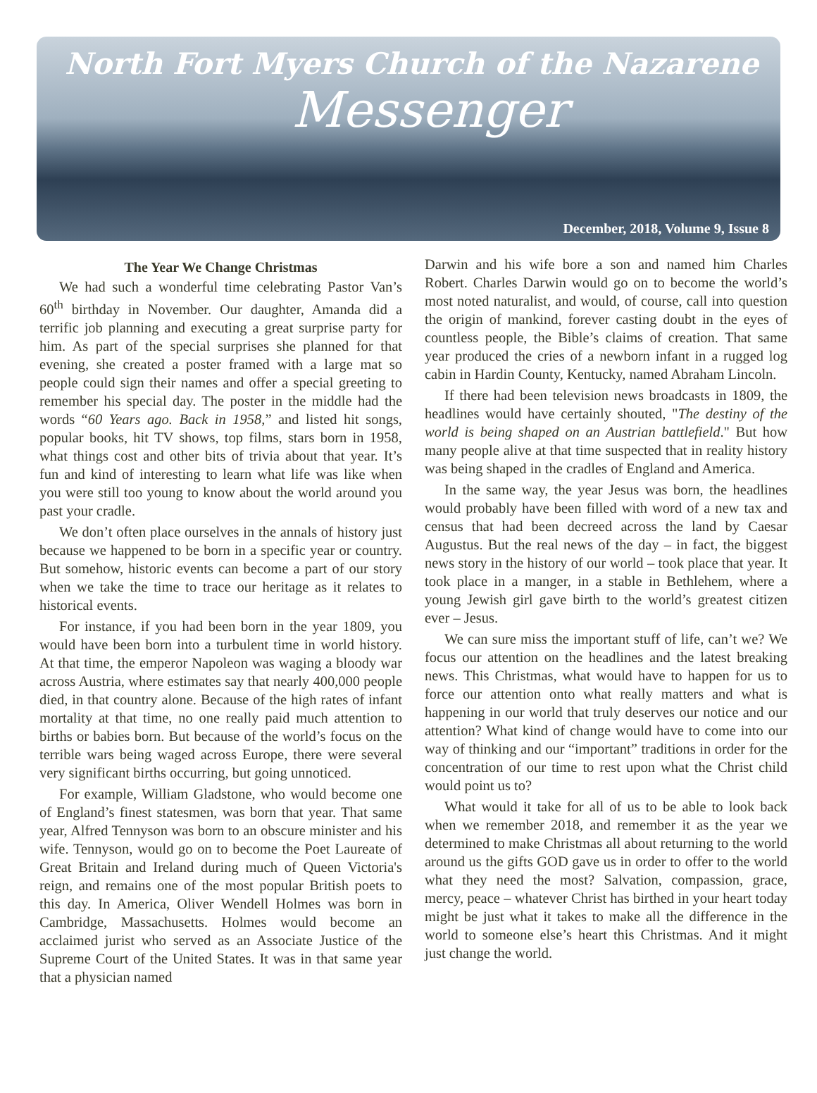North Fort Myers Church of the Nazarene
Messenger
December, 2018, Volume 9, Issue 8
The Year We Change Christmas
We had such a wonderful time celebrating Pastor Van’s 60<sup>th</sup> birthday in November. Our daughter, Amanda did a terrific job planning and executing a great surprise party for him. As part of the special surprises she planned for that evening, she created a poster framed with a large mat so people could sign their names and offer a special greeting to remember his special day. The poster in the middle had the words “60 Years ago. Back in 1958,” and listed hit songs, popular books, hit TV shows, top films, stars born in 1958, what things cost and other bits of trivia about that year. It’s fun and kind of interesting to learn what life was like when you were still too young to know about the world around you past your cradle.
We don’t often place ourselves in the annals of history just because we happened to be born in a specific year or country. But somehow, historic events can become a part of our story when we take the time to trace our heritage as it relates to historical events.
For instance, if you had been born in the year 1809, you would have been born into a turbulent time in world history. At that time, the emperor Napoleon was waging a bloody war across Austria, where estimates say that nearly 400,000 people died, in that country alone. Because of the high rates of infant mortality at that time, no one really paid much attention to births or babies born. But because of the world’s focus on the terrible wars being waged across Europe, there were several very significant births occurring, but going unnoticed.
For example, William Gladstone, who would become one of England’s finest statesmen, was born that year. That same year, Alfred Tennyson was born to an obscure minister and his wife. Tennyson, would go on to become the Poet Laureate of Great Britain and Ireland during much of Queen Victoria's reign, and remains one of the most popular British poets to this day. In America, Oliver Wendell Holmes was born in Cambridge, Massachusetts. Holmes would become an acclaimed jurist who served as an Associate Justice of the Supreme Court of the United States. It was in that same year that a physician named
Darwin and his wife bore a son and named him Charles Robert. Charles Darwin would go on to become the world’s most noted naturalist, and would, of course, call into question the origin of mankind, forever casting doubt in the eyes of countless people, the Bible’s claims of creation. That same year produced the cries of a newborn infant in a rugged log cabin in Hardin County, Kentucky, named Abraham Lincoln.
If there had been television news broadcasts in 1809, the headlines would have certainly shouted, "The destiny of the world is being shaped on an Austrian battlefield." But how many people alive at that time suspected that in reality history was being shaped in the cradles of England and America.
In the same way, the year Jesus was born, the headlines would probably have been filled with word of a new tax and census that had been decreed across the land by Caesar Augustus. But the real news of the day – in fact, the biggest news story in the history of our world – took place that year. It took place in a manger, in a stable in Bethlehem, where a young Jewish girl gave birth to the world’s greatest citizen ever – Jesus.
We can sure miss the important stuff of life, can’t we? We focus our attention on the headlines and the latest breaking news. This Christmas, what would have to happen for us to force our attention onto what really matters and what is happening in our world that truly deserves our notice and our attention? What kind of change would have to come into our way of thinking and our “important” traditions in order for the concentration of our time to rest upon what the Christ child would point us to?
What would it take for all of us to be able to look back when we remember 2018, and remember it as the year we determined to make Christmas all about returning to the world around us the gifts GOD gave us in order to offer to the world what they need the most? Salvation, compassion, grace, mercy, peace – whatever Christ has birthed in your heart today might be just what it takes to make all the difference in the world to someone else’s heart this Christmas. And it might just change the world.